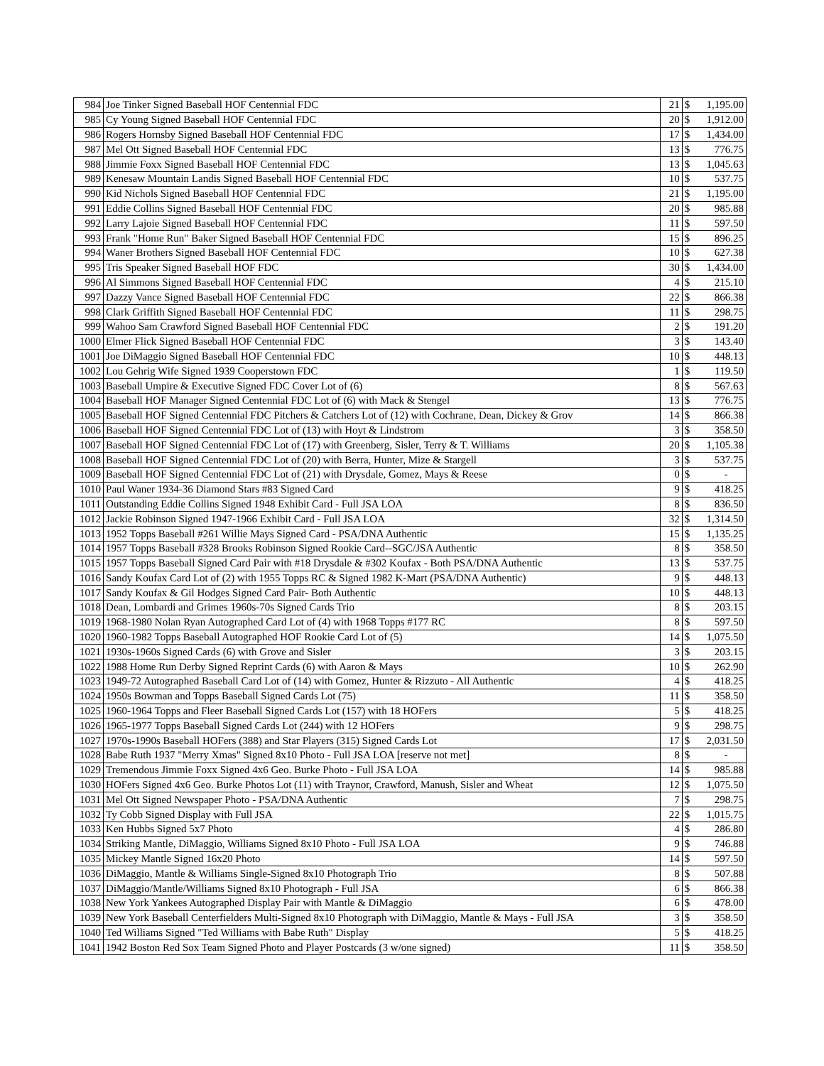| 984 | Joe Tinker Signed Baseball HOF Centennial FDC | 21 | $ | 1,195.00 |
| 985 | Cy Young Signed Baseball HOF Centennial FDC | 20 | $ | 1,912.00 |
| 986 | Rogers Hornsby Signed Baseball HOF Centennial FDC | 17 | $ | 1,434.00 |
| 987 | Mel Ott Signed Baseball HOF Centennial FDC | 13 | $ | 776.75 |
| 988 | Jimmie Foxx Signed Baseball HOF Centennial FDC | 13 | $ | 1,045.63 |
| 989 | Kenesaw Mountain Landis Signed Baseball HOF Centennial FDC | 10 | $ | 537.75 |
| 990 | Kid Nichols Signed Baseball HOF Centennial FDC | 21 | $ | 1,195.00 |
| 991 | Eddie Collins Signed Baseball HOF Centennial FDC | 20 | $ | 985.88 |
| 992 | Larry Lajoie Signed Baseball HOF Centennial FDC | 11 | $ | 597.50 |
| 993 | Frank "Home Run" Baker Signed Baseball HOF Centennial FDC | 15 | $ | 896.25 |
| 994 | Waner Brothers Signed Baseball HOF Centennial FDC | 10 | $ | 627.38 |
| 995 | Tris Speaker Signed Baseball HOF FDC | 30 | $ | 1,434.00 |
| 996 | Al Simmons Signed Baseball HOF Centennial FDC | 4 | $ | 215.10 |
| 997 | Dazzy Vance Signed Baseball HOF Centennial FDC | 22 | $ | 866.38 |
| 998 | Clark Griffith Signed Baseball HOF Centennial FDC | 11 | $ | 298.75 |
| 999 | Wahoo Sam Crawford Signed Baseball HOF Centennial FDC | 2 | $ | 191.20 |
| 1000 | Elmer Flick Signed Baseball HOF Centennial FDC | 3 | $ | 143.40 |
| 1001 | Joe DiMaggio Signed Baseball HOF Centennial FDC | 10 | $ | 448.13 |
| 1002 | Lou Gehrig Wife Signed 1939 Cooperstown FDC | 1 | $ | 119.50 |
| 1003 | Baseball Umpire & Executive Signed FDC Cover Lot of (6) | 8 | $ | 567.63 |
| 1004 | Baseball HOF Manager Signed Centennial FDC Lot of (6) with Mack & Stengel | 13 | $ | 776.75 |
| 1005 | Baseball HOF Signed Centennial FDC Pitchers & Catchers Lot of (12) with Cochrane, Dean, Dickey & Grov | 14 | $ | 866.38 |
| 1006 | Baseball HOF Signed Centennial FDC Lot of (13) with Hoyt & Lindstrom | 3 | $ | 358.50 |
| 1007 | Baseball HOF Signed Centennial FDC Lot of (17) with Greenberg, Sisler, Terry & T. Williams | 20 | $ | 1,105.38 |
| 1008 | Baseball HOF Signed Centennial FDC Lot of (20) with Berra, Hunter, Mize & Stargell | 3 | $ | 537.75 |
| 1009 | Baseball HOF Signed Centennial FDC Lot of (21) with Drysdale, Gomez, Mays & Reese | 0 | $ | - |
| 1010 | Paul Waner 1934-36 Diamond Stars #83 Signed Card | 9 | $ | 418.25 |
| 1011 | Outstanding Eddie Collins Signed 1948 Exhibit Card - Full JSA LOA | 8 | $ | 836.50 |
| 1012 | Jackie Robinson Signed 1947-1966 Exhibit Card - Full JSA LOA | 32 | $ | 1,314.50 |
| 1013 | 1952 Topps Baseball #261 Willie Mays Signed Card - PSA/DNA Authentic | 15 | $ | 1,135.25 |
| 1014 | 1957 Topps Baseball #328 Brooks Robinson Signed Rookie Card--SGC/JSA Authentic | 8 | $ | 358.50 |
| 1015 | 1957 Topps Baseball Signed Card Pair with #18 Drysdale & #302 Koufax - Both PSA/DNA Authentic | 13 | $ | 537.75 |
| 1016 | Sandy Koufax Card Lot of (2) with 1955 Topps RC & Signed 1982 K-Mart (PSA/DNA Authentic) | 9 | $ | 448.13 |
| 1017 | Sandy Koufax & Gil Hodges Signed Card Pair- Both Authentic | 10 | $ | 448.13 |
| 1018 | Dean, Lombardi and Grimes 1960s-70s Signed Cards Trio | 8 | $ | 203.15 |
| 1019 | 1968-1980 Nolan Ryan Autographed Card Lot of (4) with 1968 Topps #177 RC | 8 | $ | 597.50 |
| 1020 | 1960-1982 Topps Baseball Autographed HOF Rookie Card Lot of (5) | 14 | $ | 1,075.50 |
| 1021 | 1930s-1960s Signed Cards (6) with Grove and Sisler | 3 | $ | 203.15 |
| 1022 | 1988 Home Run Derby Signed Reprint Cards (6) with Aaron & Mays | 10 | $ | 262.90 |
| 1023 | 1949-72 Autographed Baseball Card Lot of (14) with Gomez, Hunter & Rizzuto - All Authentic | 4 | $ | 418.25 |
| 1024 | 1950s Bowman and Topps Baseball Signed Cards Lot (75) | 11 | $ | 358.50 |
| 1025 | 1960-1964 Topps and Fleer Baseball Signed Cards Lot (157) with 18 HOFers | 5 | $ | 418.25 |
| 1026 | 1965-1977 Topps Baseball Signed Cards Lot (244) with 12 HOFers | 9 | $ | 298.75 |
| 1027 | 1970s-1990s Baseball HOFers (388) and Star Players (315) Signed Cards Lot | 17 | $ | 2,031.50 |
| 1028 | Babe Ruth 1937 "Merry Xmas" Signed 8x10 Photo - Full JSA LOA [reserve not met] | 8 | $ | - |
| 1029 | Tremendous Jimmie Foxx Signed 4x6 Geo. Burke Photo - Full JSA LOA | 14 | $ | 985.88 |
| 1030 | HOFers Signed 4x6 Geo. Burke Photos Lot (11) with Traynor, Crawford, Manush, Sisler and Wheat | 12 | $ | 1,075.50 |
| 1031 | Mel Ott Signed Newspaper Photo - PSA/DNA Authentic | 7 | $ | 298.75 |
| 1032 | Ty Cobb Signed Display with Full JSA | 22 | $ | 1,015.75 |
| 1033 | Ken Hubbs Signed 5x7 Photo | 4 | $ | 286.80 |
| 1034 | Striking Mantle, DiMaggio, Williams Signed 8x10 Photo - Full JSA LOA | 9 | $ | 746.88 |
| 1035 | Mickey Mantle Signed 16x20 Photo | 14 | $ | 597.50 |
| 1036 | DiMaggio, Mantle & Williams Single-Signed 8x10 Photograph Trio | 8 | $ | 507.88 |
| 1037 | DiMaggio/Mantle/Williams Signed 8x10 Photograph - Full JSA | 6 | $ | 866.38 |
| 1038 | New York Yankees Autographed Display Pair with Mantle & DiMaggio | 6 | $ | 478.00 |
| 1039 | New York Baseball Centerfielders Multi-Signed 8x10 Photograph with DiMaggio, Mantle & Mays - Full JSA | 3 | $ | 358.50 |
| 1040 | Ted Williams Signed "Ted Williams with Babe Ruth" Display | 5 | $ | 418.25 |
| 1041 | 1942 Boston Red Sox Team Signed Photo and Player Postcards (3 w/one signed) | 11 | $ | 358.50 |